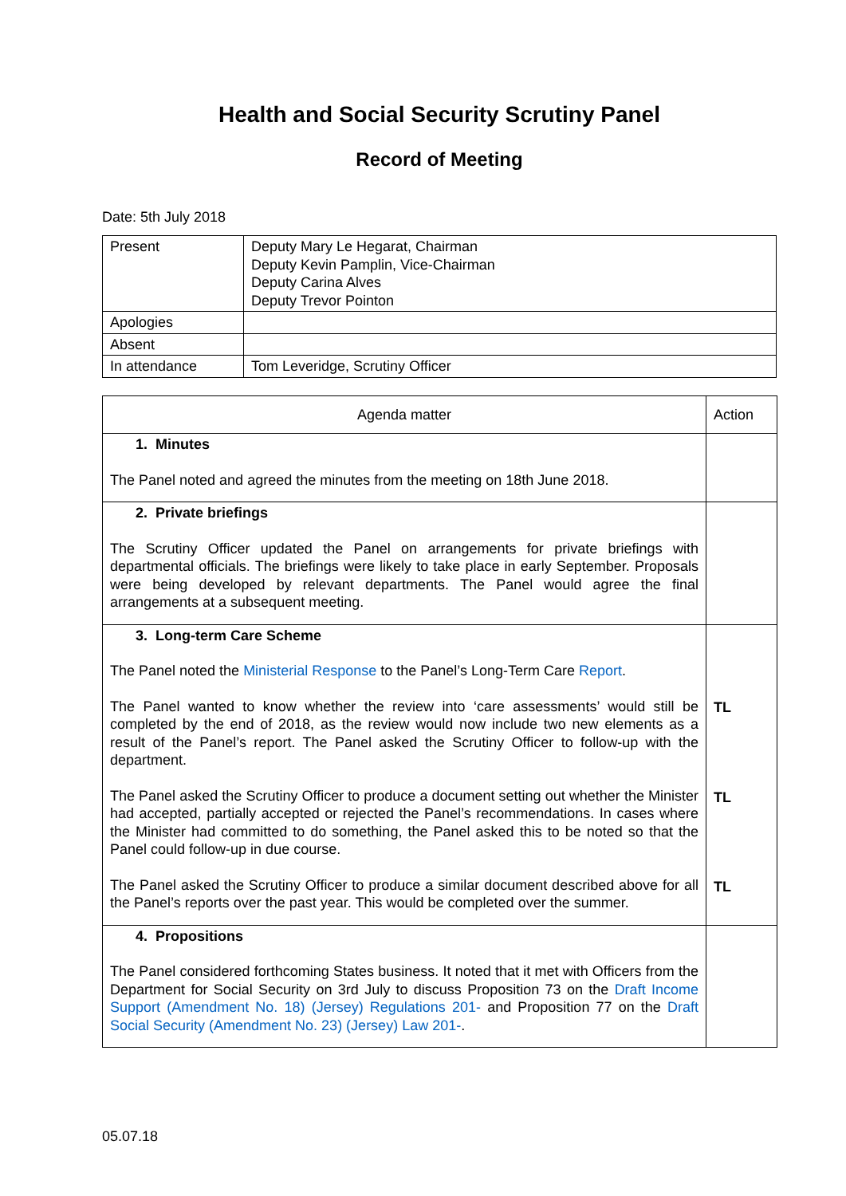Health and Social Security Scrutiny Panel
Record of Meeting
Date: 5th July 2018
| Present | Deputy Mary Le Hegarat, Chairman Deputy Kevin Pamplin, Vice-Chairman Deputy Carina Alves Deputy Trevor Pointon |
| Apologies | |
| Absent | |
| In attendance | Tom Leveridge, Scrutiny Officer |
| Agenda matter | Action |
| --- | --- |
| 1. Minutes The Panel noted and agreed the minutes from the meeting on 18th June 2018. | |
| 2. Private briefings The Scrutiny Officer updated the Panel on arrangements for private briefings with departmental officials. The briefings were likely to take place in early September. Proposals were being developed by relevant departments. The Panel would agree the final arrangements at a subsequent meeting. | |
| 3. Long-term Care Scheme The Panel noted the Ministerial Response to the Panel’s Long-Term Care Report . The Panel wanted to know whether the review into ‘care assessments’ would still be completed by the end of 2018, as the review would now include two new elements as a result of the Panel’s report. The Panel asked the Scrutiny Officer to follow-up with the department. The Panel asked the Scrutiny Officer to produce a document setting out whether the Minister had accepted, partially accepted or rejected the Panel’s recommendations. In cases where the Minister had committed to do something, the Panel asked this to be noted so that the Panel could follow-up in due course. The Panel asked the Scrutiny Officer to produce a similar document described above for all the Panel’s reports over the past year. This would be completed over the summer. | TL TL TL |
| 4. Propositions The Panel considered forthcoming States business. It noted that it met with Officers from the Department for Social Security on 3rd July to discuss Proposition 73 on the Draft Income Support (Amendment No. 18) (Jersey) Regulations 201- and Proposition 77 on the Draft Social Security (Amendment No. 23) (Jersey) Law 201- . | |
05.07.18